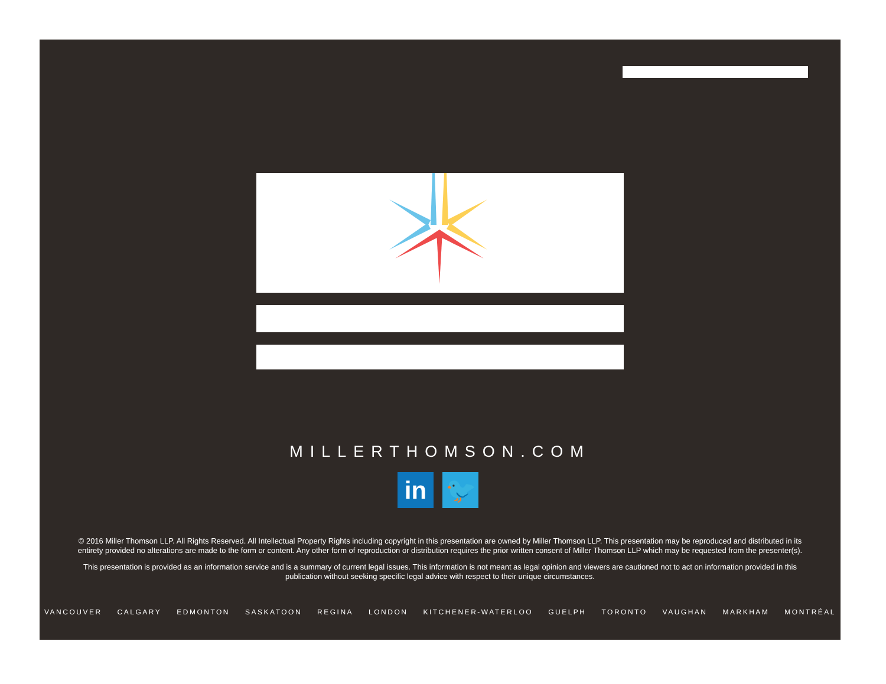MILLERTHOMSON.COM
in 🐦
© 2016 Miller Thomson LLP. All Rights Reserved. All Intellectual Property Rights including copyright in this presentation are owned by Miller Thomson LLP. This presentation may be reproduced and distributed in its entirety provided no alterations are made to the form or content. Any other form of reproduction or distribution requires the prior written consent of Miller Thomson LLP which may be requested from the presenter(s).
This presentation is provided as an information service and is a summary of current legal issues. This information is not meant as legal opinion and viewers are cautioned not to act on information provided in this publication without seeking specific legal advice with respect to their unique circumstances.
VANCOUVER CALGARY EDMONTON SASKATOON REGINA LONDON KITCHENER-WATERLOO GUELPH TORONTO VAUGHAN MARKHAM MONTRÉAL